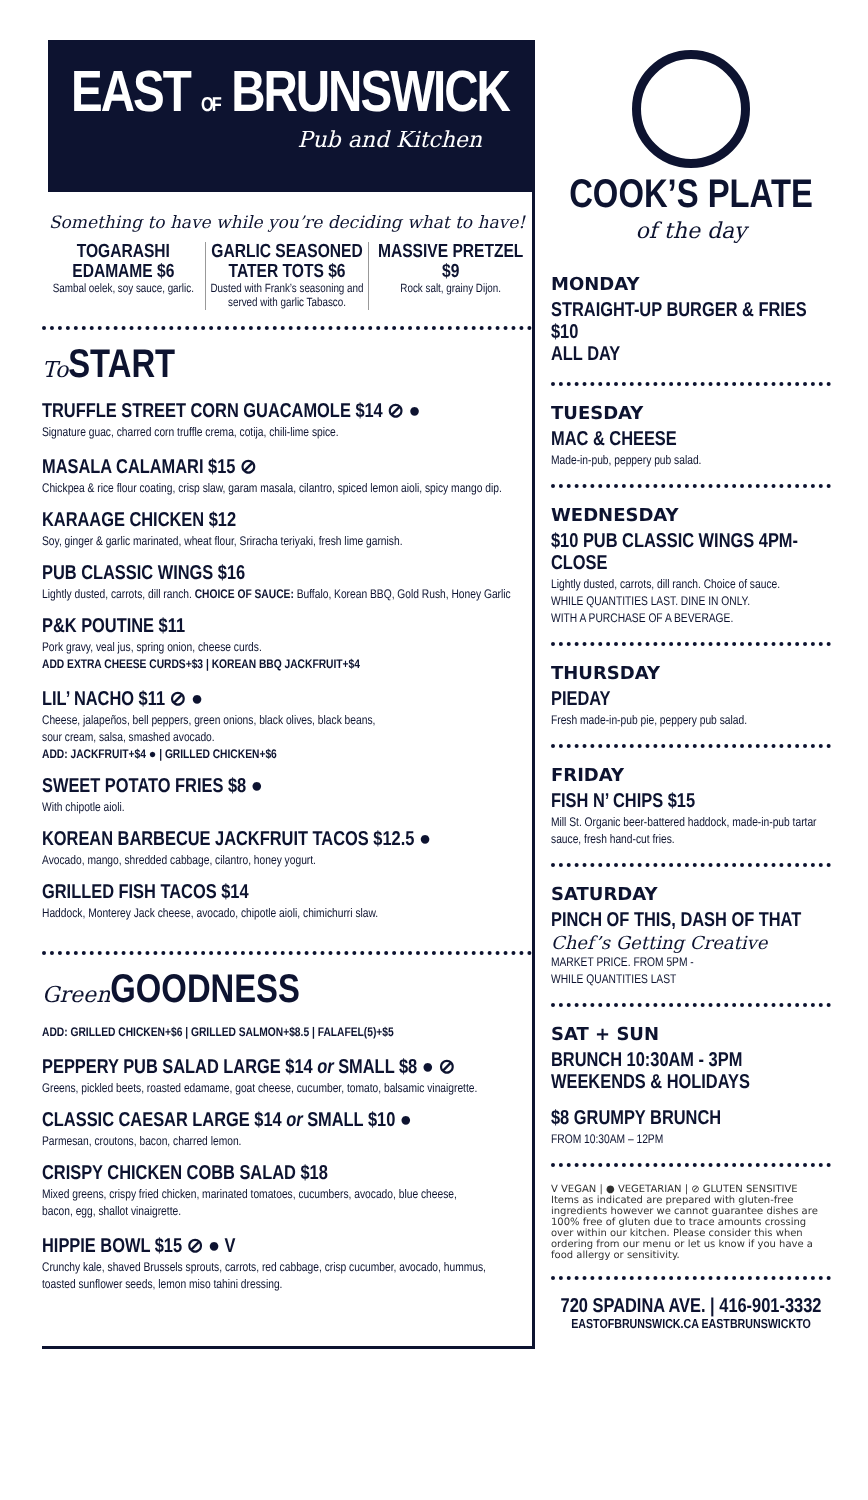EAST OF BRUNSWICK
Pub and Kitchen
Something to have while you’re deciding what to have!
TOGARASHI EDAMAME $6
Sambal oelek, soy sauce, garlic.
GARLIC SEASONED TATER TOTS $6
Dusted with Frank’s seasoning and served with garlic Tabasco.
MASSIVE PRETZEL $9
Rock salt, grainy Dijon.
To START
TRUFFLE STREET CORN GUACAMOLE $14 ⊘ ●
Signature guac, charred corn truffle crema, cotija, chili-lime spice.
MASALA CALAMARI $15 ⊘
Chickpea & rice flour coating, crisp slaw, garam masala, cilantro, spiced lemon aioli, spicy mango dip.
KARAAGE CHICKEN $12
Soy, ginger & garlic marinated, wheat flour, Sriracha teriyaki, fresh lime garnish.
PUB CLASSIC WINGS $16
Lightly dusted, carrots, dill ranch. CHOICE OF SAUCE: Buffalo, Korean BBQ, Gold Rush, Honey Garlic
P&K POUTINE $11
Pork gravy, veal jus, spring onion, cheese curds.
ADD EXTRA CHEESE CURDS+$3 | KOREAN BBQ JACKFRUIT+$4
LIL’ NACHO $11 ⊘ ●
Cheese, jalapeños, bell peppers, green onions, black olives, black beans,
sour cream, salsa, smashed avocado.
ADD: JACKFRUIT+$4 ● | GRILLED CHICKEN+$6
SWEET POTATO FRIES $8 ●
With chipotle aioli.
KOREAN BARBECUE JACKFRUIT TACOS $12.5 ●
Avocado, mango, shredded cabbage, cilantro, honey yogurt.
GRILLED FISH TACOS $14
Haddock, Monterey Jack cheese, avocado, chipotle aioli, chimichurri slaw.
Green GOODNESS
ADD: GRILLED CHICKEN+$6 | GRILLED SALMON+$8.5 | FALAFEL(5)+$5
PEPPERY PUB SALAD LARGE $14 or SMALL $8 ● ⊘
Greens, pickled beets, roasted edamame, goat cheese, cucumber, tomato, balsamic vinaigrette.
CLASSIC CAESAR LARGE $14 or SMALL $10 ●
Parmesan, croutons, bacon, charred lemon.
CRISPY CHICKEN COBB SALAD $18
Mixed greens, crispy fried chicken, marinated tomatoes, cucumbers, avocado, blue cheese,
bacon, egg, shallot vinaigrette.
HIPPIE BOWL $15 ⊘ ● V
Crunchy kale, shaved Brussels sprouts, carrots, red cabbage, crisp cucumber, avocado, hummus,
toasted sunflower seeds, lemon miso tahini dressing.
COOK’S PLATE
of the day
MONDAY
STRAIGHT-UP BURGER & FRIES $10
ALL DAY
TUESDAY
MAC & CHEESE
Made-in-pub, peppery pub salad.
WEDNESDAY
$10 PUB CLASSIC WINGS 4PM-CLOSE
Lightly dusted, carrots, dill ranch. Choice of sauce.
WHILE QUANTITIES LAST. DINE IN ONLY.
WITH A PURCHASE OF A BEVERAGE.
THURSDAY
PIEDAY
Fresh made-in-pub pie, peppery pub salad.
FRIDAY
FISH N’ CHIPS $15
Mill St. Organic beer-battered haddock, made-in-pub tartar sauce, fresh hand-cut fries.
SATURDAY
PINCH OF THIS, DASH OF THAT
Chef’s Getting Creative
MARKET PRICE. FROM 5PM -
WHILE QUANTITIES LAST
SAT + SUN
BRUNCH 10:30AM - 3PM
WEEKENDS & HOLIDAYS
$8 GRUMPY BRUNCH
FROM 10:30AM – 12PM
V VEGAN | ● VEGETARIAN | ⊘ GLUTEN SENSITIVE
Items as indicated are prepared with gluten-free ingredients however we cannot guarantee dishes are 100% free of gluten due to trace amounts crossing over within our kitchen. Please consider this when ordering from our menu or let us know if you have a food allergy or sensitivity.
720 SPADINA AVE. | 416-901-3332
EASTOFBRUNSWICK.CA EASTBRUNSWICKTO